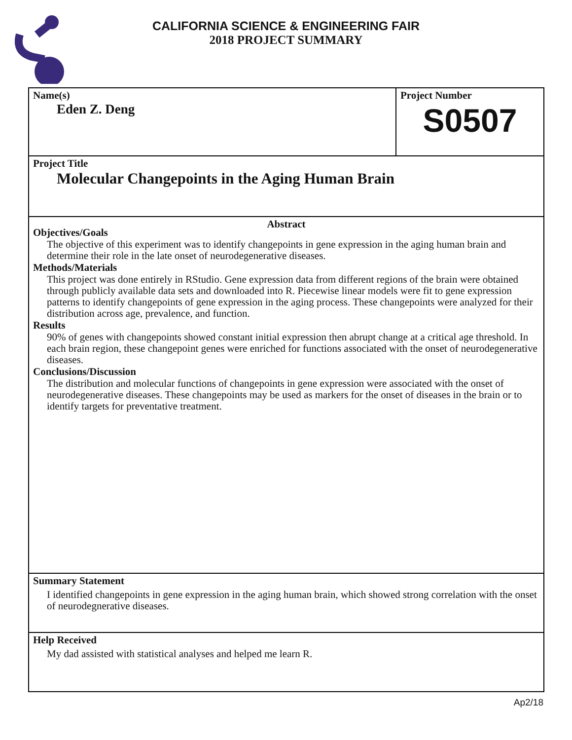CALIFORNIA SCIENCE & ENGINEERING FAIR
2018 PROJECT SUMMARY
Name(s)
Eden Z. Deng
Project Number
S0507
Project Title
Molecular Changepoints in the Aging Human Brain
Abstract
Objectives/Goals
The objective of this experiment was to identify changepoints in gene expression in the aging human brain and determine their role in the late onset of neurodegenerative diseases.
Methods/Materials
This project was done entirely in RStudio. Gene expression data from different regions of the brain were obtained through publicly available data sets and downloaded into R. Piecewise linear models were fit to gene expression patterns to identify changepoints of gene expression in the aging process. These changepoints were analyzed for their distribution across age, prevalence, and function.
Results
90% of genes with changepoints showed constant initial expression then abrupt change at a critical age threshold. In each brain region, these changepoint genes were enriched for functions associated with the onset of neurodegenerative diseases.
Conclusions/Discussion
The distribution and molecular functions of changepoints in gene expression were associated with the onset of neurodegenerative diseases. These changepoints may be used as markers for the onset of diseases in the brain or to identify targets for preventative treatment.
Summary Statement
I identified changepoints in gene expression in the aging human brain, which showed strong correlation with the onset of neurodegnerative diseases.
Help Received
My dad assisted with statistical analyses and helped me learn R.
Ap2/18